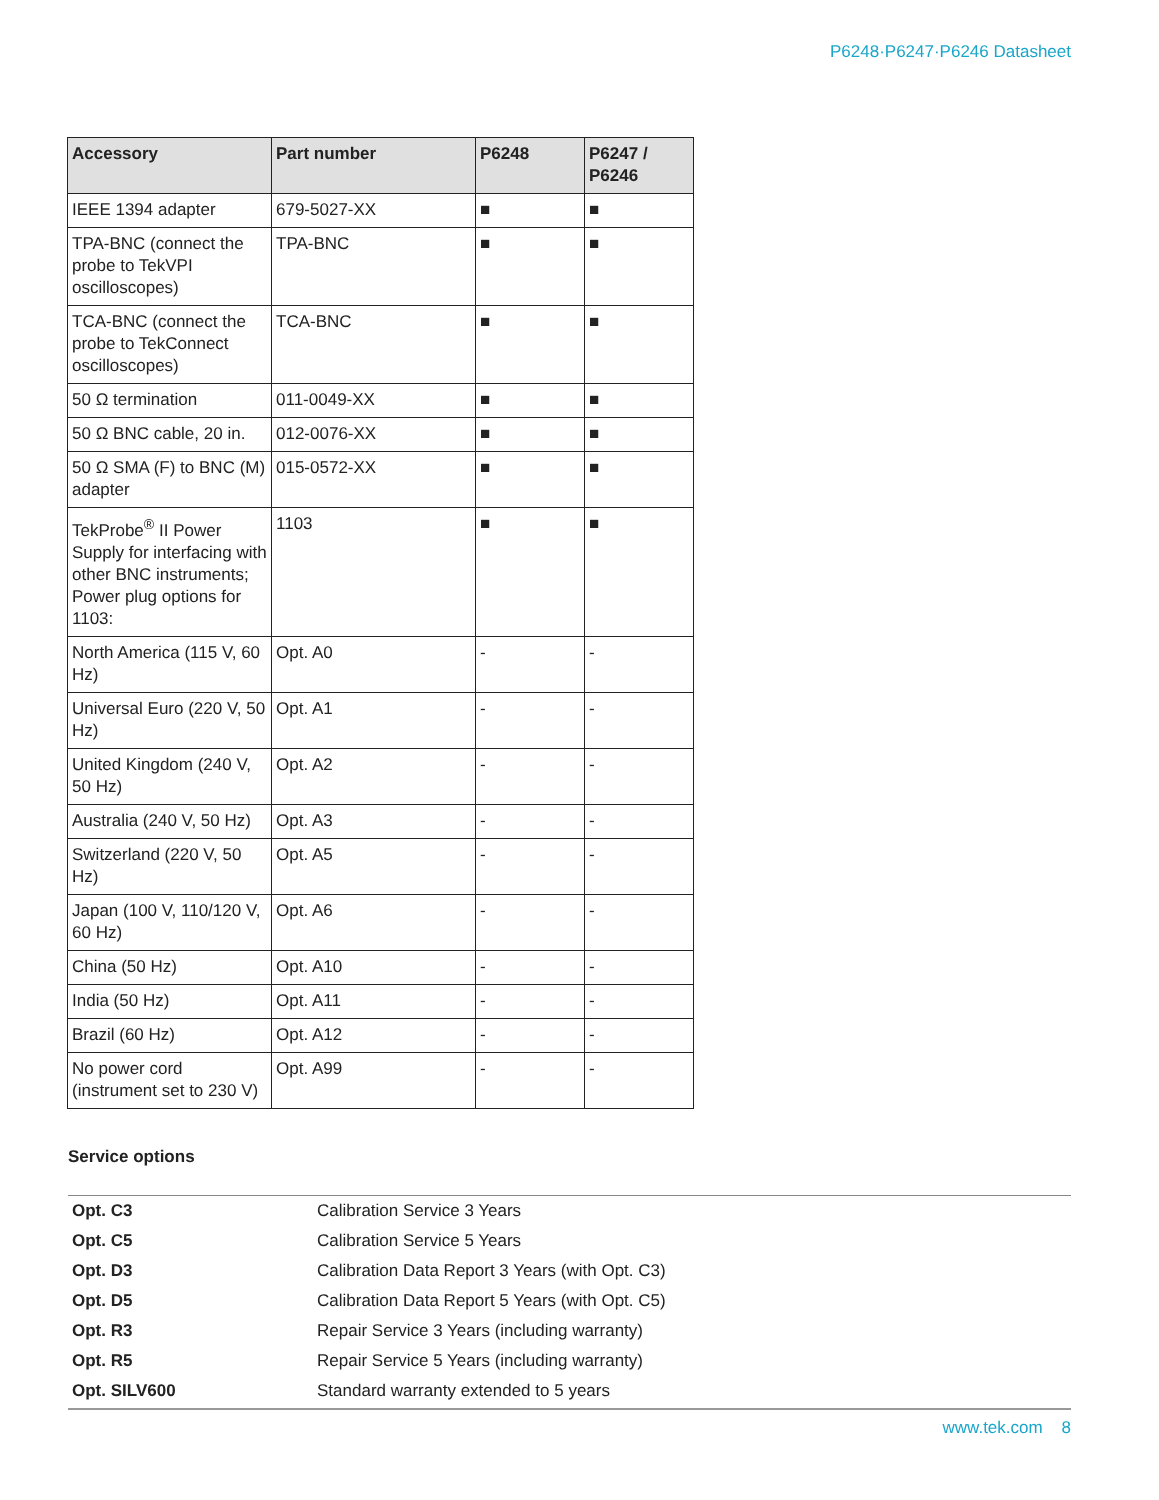P6248·P6247·P6246 Datasheet
| Accessory | Part number | P6248 | P6247 / P6246 |
| --- | --- | --- | --- |
| IEEE 1394 adapter | 679-5027-XX | ■ | ■ |
| TPA-BNC (connect the probe to TekVPI oscilloscopes) | TPA-BNC | ■ | ■ |
| TCA-BNC (connect the probe to TekConnect oscilloscopes) | TCA-BNC | ■ | ■ |
| 50 Ω termination | 011-0049-XX | ■ | ■ |
| 50 Ω BNC cable, 20 in. | 012-0076-XX | ■ | ■ |
| 50 Ω SMA (F) to BNC (M) adapter | 015-0572-XX | ■ | ■ |
| TekProbe<sup>®</sup> II Power Supply for interfacing with other BNC instruments; Power plug options for 1103: | 1103 | ■ | ■ |
| North America (115 V, 60 Hz) | Opt. A0 | - | - |
| Universal Euro (220 V, 50 Hz) | Opt. A1 | - | - |
| United Kingdom (240 V, 50 Hz) | Opt. A2 | - | - |
| Australia (240 V, 50 Hz) | Opt. A3 | - | - |
| Switzerland (220 V, 50 Hz) | Opt. A5 | - | - |
| Japan (100 V, 110/120 V, 60 Hz) | Opt. A6 | - | - |
| China (50 Hz) | Opt. A10 | - | - |
| India (50 Hz) | Opt. A11 | - | - |
| Brazil (60 Hz) | Opt. A12 | - | - |
| No power cord (instrument set to 230 V) | Opt. A99 | - | - |
Service options
Opt. C3 Calibration Service 3 Years
Opt. C5 Calibration Service 5 Years
Opt. D3 Calibration Data Report 3 Years (with Opt. C3)
Opt. D5 Calibration Data Report 5 Years (with Opt. C5)
Opt. R3 Repair Service 3 Years (including warranty)
Opt. R5 Repair Service 5 Years (including warranty)
Opt. SILV600 Standard warranty extended to 5 years
www.tek.com 8